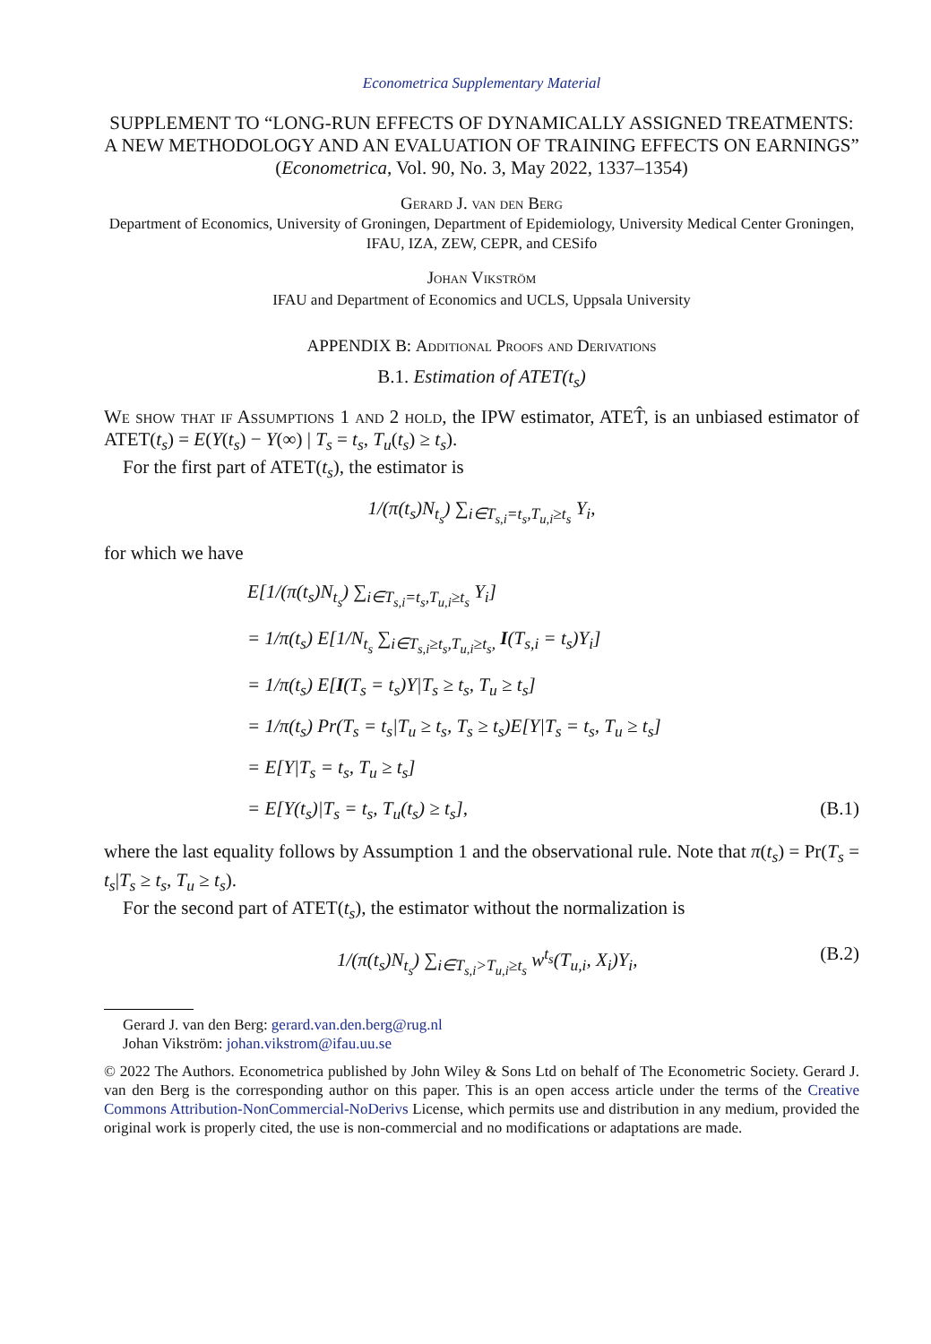Econometrica Supplementary Material
SUPPLEMENT TO “LONG-RUN EFFECTS OF DYNAMICALLY ASSIGNED TREATMENTS: A NEW METHODOLOGY AND AN EVALUATION OF TRAINING EFFECTS ON EARNINGS”
(Econometrica, Vol. 90, No. 3, May 2022, 1337–1354)
Gerard J. van den Berg
Department of Economics, University of Groningen, Department of Epidemiology, University Medical Center Groningen, IFAU, IZA, ZEW, CEPR, and CESifo
Johan Vikström
IFAU and Department of Economics and UCLS, Uppsala University
APPENDIX B: Additional Proofs and Derivations
B.1. Estimation of ATET(t<sub>s</sub>)
We show that if Assumptions 1 and 2 hold, the IPW estimator, ATET̂, is an unbiased estimator of ATET(t<sub>s</sub>) = E(Y(t<sub>s</sub>) − Y(∞) | T<sub>s</sub> = t<sub>s</sub>, T<sub>u</sub>(t<sub>s</sub>) ≥ t<sub>s</sub>).
For the first part of ATET(t<sub>s</sub>), the estimator is
1/(π(t<sub>s</sub>)N<sub>t<sub>s</sub></sub>) ∑<sub>i∈T<sub>s,i</sub>=t<sub>s</sub>,T<sub>u,i</sub>≥t<sub>s</sub></sub> Y<sub>i</sub>,
for which we have
E[1/(π(t<sub>s</sub>)N<sub>t<sub>s</sub></sub>) ∑<sub>i∈T<sub>s,i</sub>=t<sub>s</sub>,T<sub>u,i</sub>≥t<sub>s</sub></sub> Y<sub>i</sub>]
= 1/π(t<sub>s</sub>) E[1/N<sub>t<sub>s</sub></sub> ∑<sub>i∈T<sub>s,i</sub>≥t<sub>s</sub>,T<sub>u,i</sub>≥t<sub>s</sub>,</sub> I(T<sub>s,i</sub> = t<sub>s</sub>)Y<sub>i</sub>]
= 1/π(t<sub>s</sub>) E[I(T<sub>s</sub> = t<sub>s</sub>)Y|T<sub>s</sub> ≥ t<sub>s</sub>, T<sub>u</sub> ≥ t<sub>s</sub>]
= 1/π(t<sub>s</sub>) Pr(T<sub>s</sub> = t<sub>s</sub>|T<sub>u</sub> ≥ t<sub>s</sub>, T<sub>s</sub> ≥ t<sub>s</sub>)E[Y|T<sub>s</sub> = t<sub>s</sub>, T<sub>u</sub> ≥ t<sub>s</sub>]
= E[Y|T<sub>s</sub> = t<sub>s</sub>, T<sub>u</sub> ≥ t<sub>s</sub>]
= E[Y(t<sub>s</sub>)|T<sub>s</sub> = t<sub>s</sub>, T<sub>u</sub>(t<sub>s</sub>) ≥ t<sub>s</sub>], (B.1)
where the last equality follows by Assumption 1 and the observational rule. Note that π(t<sub>s</sub>) = Pr(T<sub>s</sub> = t<sub>s</sub>|T<sub>s</sub> ≥ t<sub>s</sub>, T<sub>u</sub> ≥ t<sub>s</sub>).
For the second part of ATET(t<sub>s</sub>), the estimator without the normalization is
1/(π(t<sub>s</sub>)N<sub>t<sub>s</sub></sub>) ∑<sub>i∈T<sub>s,i</sub>>T<sub>u,i</sub>≥t<sub>s</sub></sub> w<sup>t<sub>s</sub></sup>(T<sub>u,i</sub>, X<sub>i</sub>)Y<sub>i</sub>, (B.2)
Gerard J. van den Berg: gerard.van.den.berg@rug.nl
Johan Vikström: johan.vikstrom@ifau.uu.se
© 2022 The Authors. Econometrica published by John Wiley & Sons Ltd on behalf of The Econometric Society. Gerard J. van den Berg is the corresponding author on this paper. This is an open access article under the terms of the Creative Commons Attribution-NonCommercial-NoDerivs License, which permits use and distribution in any medium, provided the original work is properly cited, the use is non-commercial and no modifications or adaptations are made.